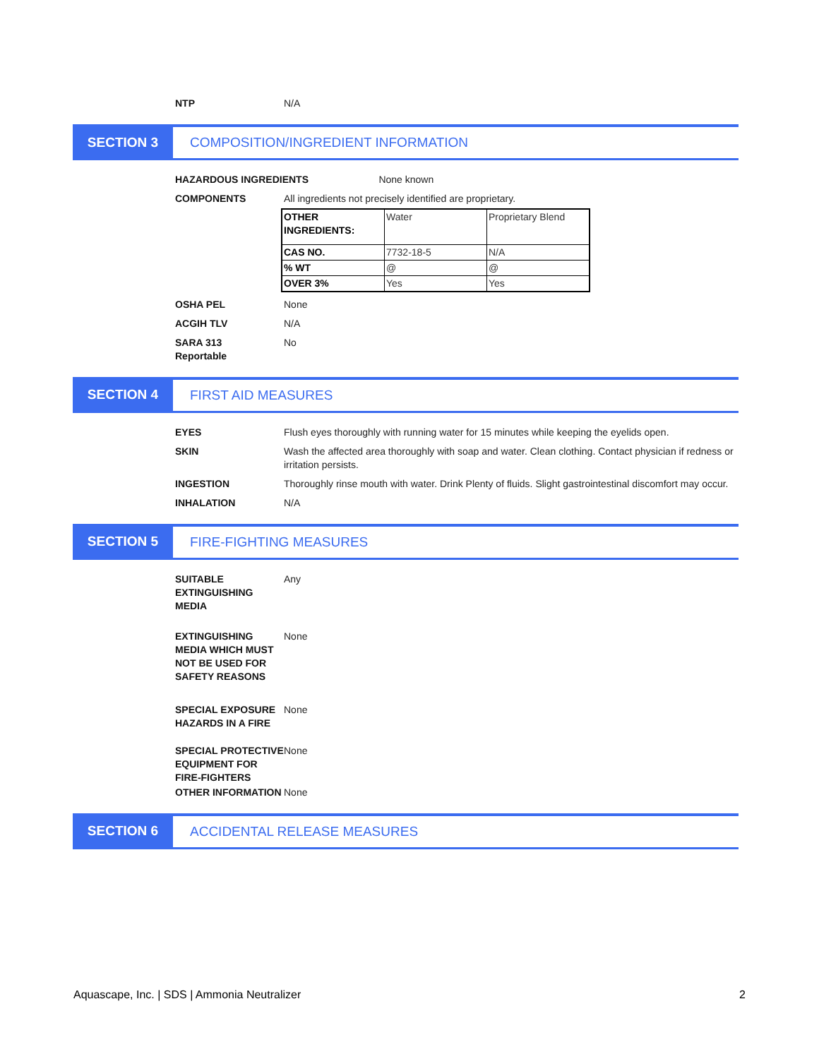NTP N/A
SECTION 3 COMPOSITION/INGREDIENT INFORMATION
HAZARDOUS INGREDIENTS None known
COMPONENTS All ingredients not precisely identified are proprietary.
| OTHER INGREDIENTS: | Water | Proprietary Blend |
| CAS NO. | 7732-18-5 | N/A |
| % WT | @ | @ |
| OVER 3% | Yes | Yes |
OSHA PEL None
ACGIH TLV N/A
SARA 313
Reportable
No
SECTION 4 FIRST AID MEASURES
EYES Flush eyes thoroughly with running water for 15 minutes while keeping the eyelids open.
SKIN Wash the affected area thoroughly with soap and water. Clean clothing. Contact physician if redness or irritation persists.
INGESTION Thoroughly rinse mouth with water. Drink Plenty of fluids. Slight gastrointestinal discomfort may occur.
INHALATION N/A
SECTION 5 FIRE-FIGHTING MEASURES
SUITABLE EXTINGUISHING MEDIA
Any
EXTINGUISHING MEDIA WHICH MUST NOT BE USED FOR SAFETY REASONS
None
SPECIAL EXPOSURE HAZARDS IN A FIRE
None
SPECIAL PROTECTIVE EQUIPMENT FOR FIRE-FIGHTERS
None
OTHER INFORMATION None
SECTION 6 ACCIDENTAL RELEASE MEASURES
Aquascape, Inc. | SDS | Ammonia Neutralizer 2